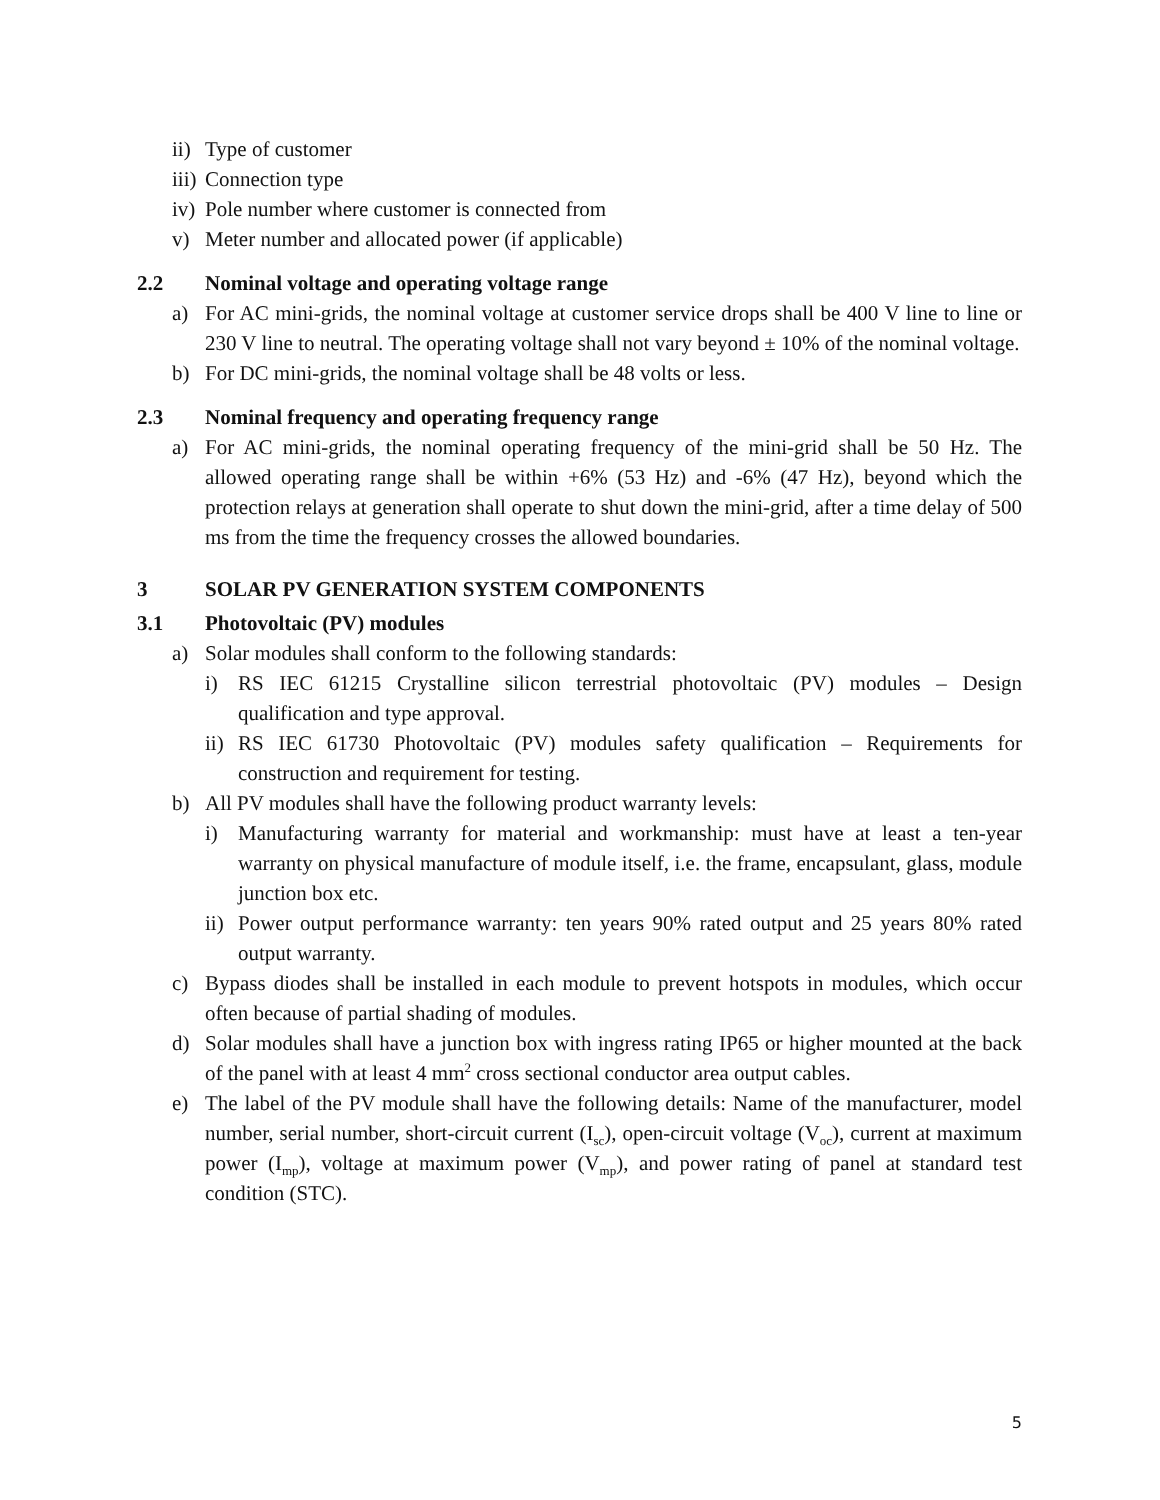ii) Type of customer
iii) Connection type
iv) Pole number where customer is connected from
v) Meter number and allocated power (if applicable)
2.2 Nominal voltage and operating voltage range
a) For AC mini-grids, the nominal voltage at customer service drops shall be 400 V line to line or 230 V line to neutral. The operating voltage shall not vary beyond ± 10% of the nominal voltage.
b) For DC mini-grids, the nominal voltage shall be 48 volts or less.
2.3 Nominal frequency and operating frequency range
a) For AC mini-grids, the nominal operating frequency of the mini-grid shall be 50 Hz. The allowed operating range shall be within +6% (53 Hz) and -6% (47 Hz), beyond which the protection relays at generation shall operate to shut down the mini-grid, after a time delay of 500 ms from the time the frequency crosses the allowed boundaries.
3 SOLAR PV GENERATION SYSTEM COMPONENTS
3.1 Photovoltaic (PV) modules
a) Solar modules shall conform to the following standards:
i) RS IEC 61215 Crystalline silicon terrestrial photovoltaic (PV) modules – Design qualification and type approval.
ii) RS IEC 61730 Photovoltaic (PV) modules safety qualification – Requirements for construction and requirement for testing.
b) All PV modules shall have the following product warranty levels:
i) Manufacturing warranty for material and workmanship: must have at least a ten-year warranty on physical manufacture of module itself, i.e. the frame, encapsulant, glass, module junction box etc.
ii) Power output performance warranty: ten years 90% rated output and 25 years 80% rated output warranty.
c) Bypass diodes shall be installed in each module to prevent hotspots in modules, which occur often because of partial shading of modules.
d) Solar modules shall have a junction box with ingress rating IP65 or higher mounted at the back of the panel with at least 4 mm<sup>2</sup> cross sectional conductor area output cables.
e) The label of the PV module shall have the following details: Name of the manufacturer, model number, serial number, short-circuit current (I<sub>sc</sub>), open-circuit voltage (V<sub>oc</sub>), current at maximum power (I<sub>mp</sub>), voltage at maximum power (V<sub>mp</sub>), and power rating of panel at standard test condition (STC).
5